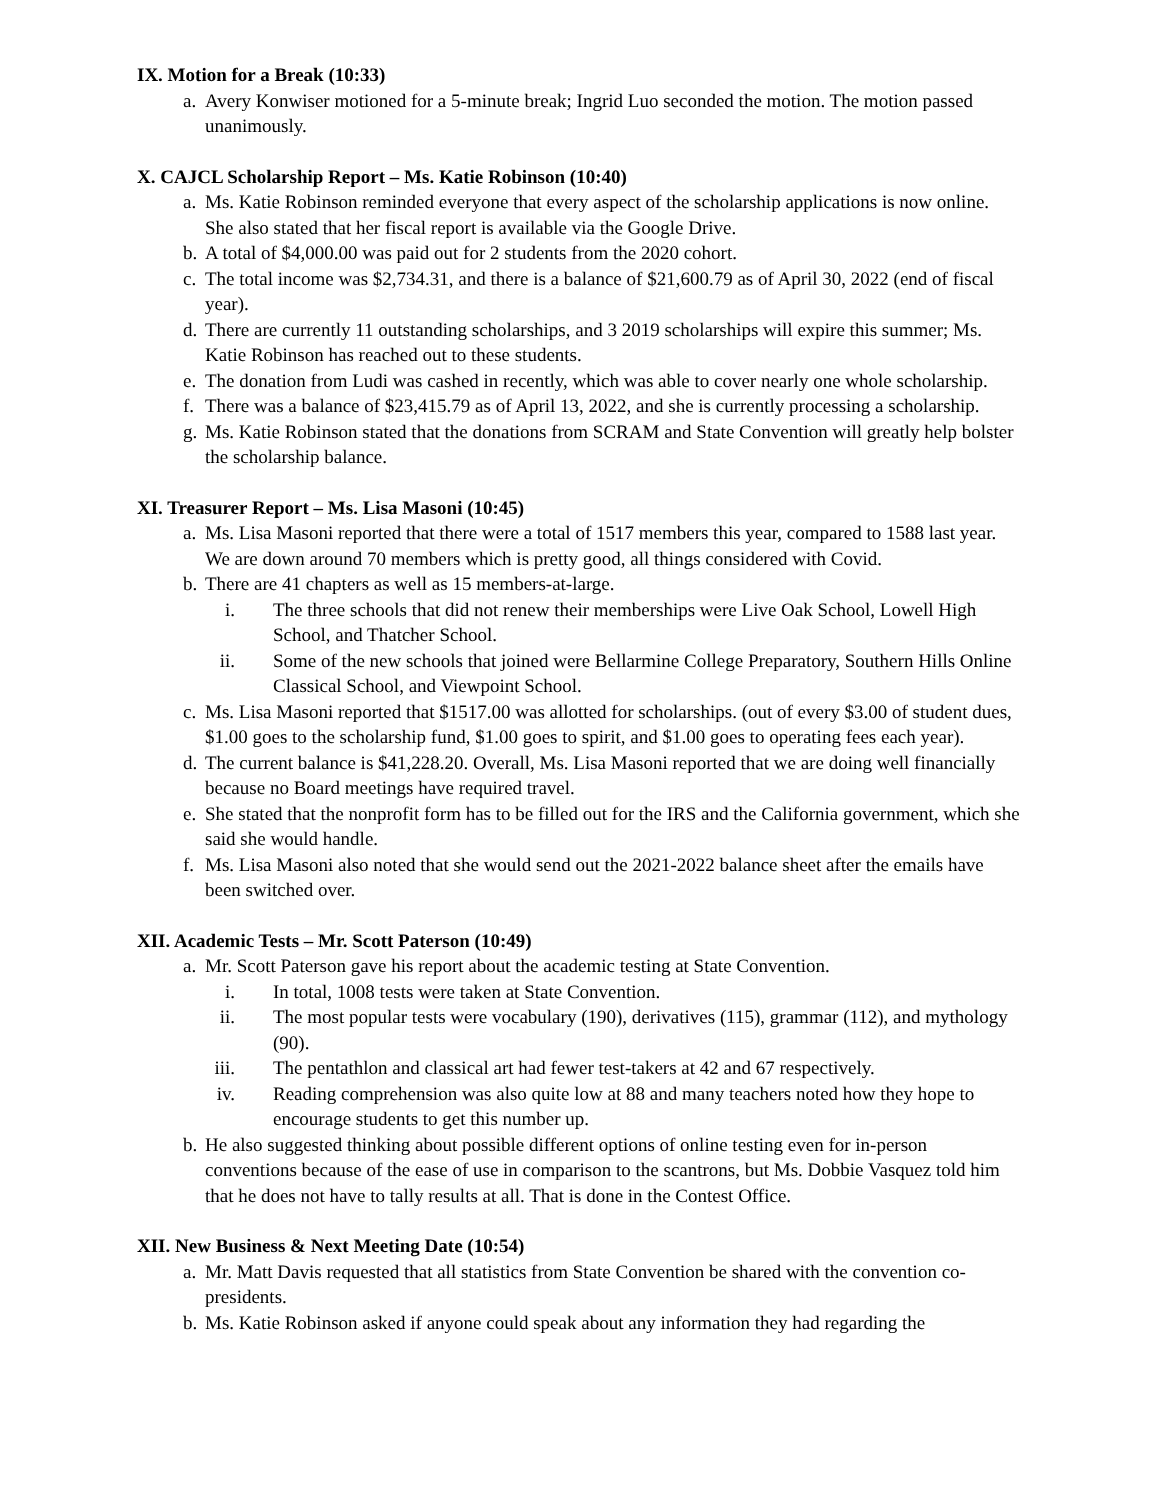IX. Motion for a Break (10:33)
a. Avery Konwiser motioned for a 5-minute break; Ingrid Luo seconded the motion. The motion passed unanimously.
X. CAJCL Scholarship Report – Ms. Katie Robinson (10:40)
a. Ms. Katie Robinson reminded everyone that every aspect of the scholarship applications is now online. She also stated that her fiscal report is available via the Google Drive.
b. A total of $4,000.00 was paid out for 2 students from the 2020 cohort.
c. The total income was $2,734.31, and there is a balance of $21,600.79 as of April 30, 2022 (end of fiscal year).
d. There are currently 11 outstanding scholarships, and 3 2019 scholarships will expire this summer; Ms. Katie Robinson has reached out to these students.
e. The donation from Ludi was cashed in recently, which was able to cover nearly one whole scholarship.
f. There was a balance of $23,415.79 as of April 13, 2022, and she is currently processing a scholarship.
g. Ms. Katie Robinson stated that the donations from SCRAM and State Convention will greatly help bolster the scholarship balance.
XI. Treasurer Report – Ms. Lisa Masoni (10:45)
a. Ms. Lisa Masoni reported that there were a total of 1517 members this year, compared to 1588 last year. We are down around 70 members which is pretty good, all things considered with Covid.
b. There are 41 chapters as well as 15 members-at-large.
i. The three schools that did not renew their memberships were Live Oak School, Lowell High School, and Thatcher School.
ii. Some of the new schools that joined were Bellarmine College Preparatory, Southern Hills Online Classical School, and Viewpoint School.
c. Ms. Lisa Masoni reported that $1517.00 was allotted for scholarships. (out of every $3.00 of student dues, $1.00 goes to the scholarship fund, $1.00 goes to spirit, and $1.00 goes to operating fees each year).
d. The current balance is $41,228.20. Overall, Ms. Lisa Masoni reported that we are doing well financially because no Board meetings have required travel.
e. She stated that the nonprofit form has to be filled out for the IRS and the California government, which she said she would handle.
f. Ms. Lisa Masoni also noted that she would send out the 2021-2022 balance sheet after the emails have been switched over.
XII. Academic Tests – Mr. Scott Paterson (10:49)
a. Mr. Scott Paterson gave his report about the academic testing at State Convention.
i. In total, 1008 tests were taken at State Convention.
ii. The most popular tests were vocabulary (190), derivatives (115), grammar (112), and mythology (90).
iii. The pentathlon and classical art had fewer test-takers at 42 and 67 respectively.
iv. Reading comprehension was also quite low at 88 and many teachers noted how they hope to encourage students to get this number up.
b. He also suggested thinking about possible different options of online testing even for in-person conventions because of the ease of use in comparison to the scantrons, but Ms. Dobbie Vasquez told him that he does not have to tally results at all. That is done in the Contest Office.
XII. New Business & Next Meeting Date (10:54)
a. Mr. Matt Davis requested that all statistics from State Convention be shared with the convention co-presidents.
b. Ms. Katie Robinson asked if anyone could speak about any information they had regarding the